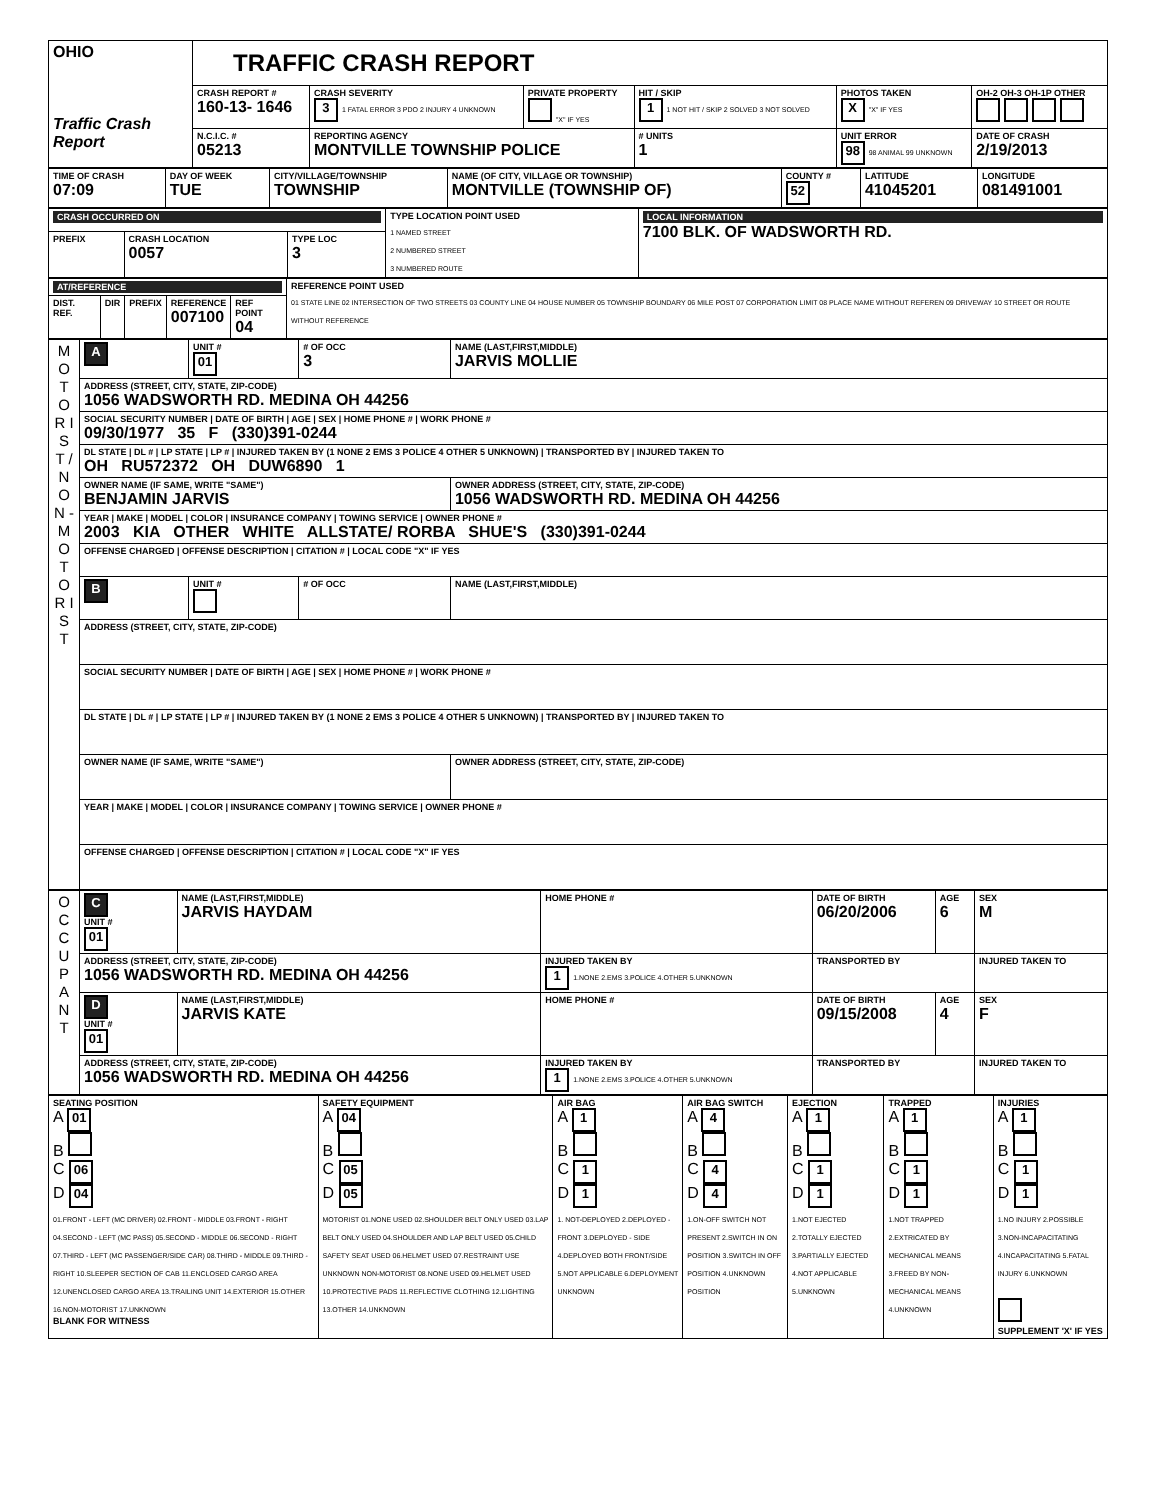| OHIO Traffic Crash Report | TRAFFIC CRASH REPORT | | | | | |
| | CRASH REPORT # 160-13- 1646 | CRASH SEVERITY 3 1 FATAL ERROR 3 PDO 2 INJURY 4 UNKNOWN | PRIVATE PROPERTY "X" IF YES | HIT / SKIP 1 1 NOT HIT / SKIP 2 SOLVED 3 NOT SOLVED | PHOTOS TAKEN X "X" IF YES | OH-2 OH-3 OH-1P OTHER |
| | N.C.I.C. # 05213 | REPORTING AGENCY MONTVILLE TOWNSHIP POLICE | | # UNITS 1 | UNIT ERROR 98 98 ANIMAL 99 UNKNOWN | DATE OF CRASH 2/19/2013 |
| TIME OF CRASH 07:09 | DAY OF WEEK TUE | CITY/VILLAGE/TOWNSHIP TOWNSHIP | NAME (OF CITY, VILLAGE OR TOWNSHIP) MONTVILLE (TOWNSHIP OF) | COUNTY # 52 | LATITUDE 41045201 | LONGITUDE 081491001 |
| CRASH OCCURRED ON | | | TYPE LOCATION POINT USED 1 NAMED STREET 2 NUMBERED STREET 3 NUMBERED ROUTE | LOCAL INFORMATION 7100 BLK. OF WADSWORTH RD. |
| PREFIX | CRASH LOCATION 0057 | TYPE LOC 3 | | |
| AT/REFERENCE | | | | | REFERENCE POINT USED 01 STATE LINE 02 INTERSECTION OF TWO STREETS 03 COUNTY LINE 04 HOUSE NUMBER 05 TOWNSHIP BOUNDARY 06 MILE POST 07 CORPORATION LIMIT 08 PLACE NAME WITHOUT REFEREN 09 DRIVEWAY 10 STREET OR ROUTE WITHOUT REFERENCE |
| DIST. REF. | DIR | PREFIX | REFERENCE 007100 | REF POINT 04 | |
| M O T O R I S T / N O N - M O T O R I S T | A | UNIT # 01 | # OF OCC 3 | NAME (LAST,FIRST,MIDDLE) JARVIS MOLLIE |
| | ADDRESS (STREET, CITY, STATE, ZIP-CODE) 1056 WADSWORTH RD. MEDINA OH 44256 | | | |
| | SOCIAL SECURITY NUMBER / DATE OF BIRTH / AGE / SEX / HOME PHONE # / WORK PHONE # 09/30/1977 35 F (330)391-0244 | | | |
| | DL STATE / DL # / LP STATE / LP # / INJURED TAKEN BY (1 NONE 2 EMS 3 POLICE 4 OTHER 5 UNKNOWN) / TRANSPORTED BY / INJURED TAKEN TO OH RU572372 OH DUW6890 1 | | | |
| | OWNER NAME (IF SAME, WRITE "SAME") BENJAMIN JARVIS | | | OWNER ADDRESS (STREET, CITY, STATE, ZIP-CODE) 1056 WADSWORTH RD. MEDINA OH 44256 |
| | YEAR / MAKE / MODEL / COLOR / INSURANCE COMPANY / TOWING SERVICE / OWNER PHONE # 2003 KIA OTHER WHITE ALLSTATE/ RORBA SHUE'S (330)391-0244 | | | |
| | OFFENSE CHARGED / OFFENSE DESCRIPTION / CITATION # / LOCAL CODE "X" IF YES | | | |
| | B | UNIT # | # OF OCC | NAME (LAST,FIRST,MIDDLE) |
| | ADDRESS (STREET, CITY, STATE, ZIP-CODE) | | | |
| | SOCIAL SECURITY NUMBER / DATE OF BIRTH / AGE / SEX / HOME PHONE # / WORK PHONE # | | | |
| | DL STATE / DL # / LP STATE / LP # / INJURED TAKEN BY (1 NONE 2 EMS 3 POLICE 4 OTHER 5 UNKNOWN) / TRANSPORTED BY / INJURED TAKEN TO | | | |
| | OWNER NAME (IF SAME, WRITE "SAME") | | | OWNER ADDRESS (STREET, CITY, STATE, ZIP-CODE) |
| | YEAR / MAKE / MODEL / COLOR / INSURANCE COMPANY / TOWING SERVICE / OWNER PHONE # | | | |
| | OFFENSE CHARGED / OFFENSE DESCRIPTION / CITATION # / LOCAL CODE "X" IF YES | | | |
| O C C U P A N T | C UNIT # 01 | NAME (LAST,FIRST,MIDDLE) JARVIS HAYDAM | HOME PHONE # | DATE OF BIRTH 06/20/2006 | AGE 6 | SEX M |
| | ADDRESS (STREET, CITY, STATE, ZIP-CODE) 1056 WADSWORTH RD. MEDINA OH 44256 | | INJURED TAKEN BY 1 1.NONE 2.EMS 3.POLICE 4.OTHER 5.UNKNOWN | TRANSPORTED BY | | INJURED TAKEN TO |
| | D UNIT # 01 | NAME (LAST,FIRST,MIDDLE) JARVIS KATE | HOME PHONE # | DATE OF BIRTH 09/15/2008 | AGE 4 | SEX F |
| | ADDRESS (STREET, CITY, STATE, ZIP-CODE) 1056 WADSWORTH RD. MEDINA OH 44256 | | INJURED TAKEN BY 1 1.NONE 2.EMS 3.POLICE 4.OTHER 5.UNKNOWN | TRANSPORTED BY | | INJURED TAKEN TO |
| SEATING POSITION A 01 B C 06 D 04 01.FRONT - LEFT (MC DRIVER) 02.FRONT - MIDDLE 03.FRONT - RIGHT 04.SECOND - LEFT (MC PASS) 05.SECOND - MIDDLE 06.SECOND - RIGHT 07.THIRD - LEFT (MC PASSENGER/SIDE CAR) 08.THIRD - MIDDLE 09.THIRD - RIGHT 10.SLEEPER SECTION OF CAB 11.ENCLOSED CARGO AREA 12.UNENCLOSED CARGO AREA 13.TRAILING UNIT 14.EXTERIOR 15.OTHER 16.NON-MOTORIST 17.UNKNOWN BLANK FOR WITNESS | SAFETY EQUIPMENT A 04 B C 05 D 05 MOTORIST 01.NONE USED 02.SHOULDER BELT ONLY USED 03.LAP BELT ONLY USED 04.SHOULDER AND LAP BELT USED 05.CHILD SAFETY SEAT USED 06.HELMET USED 07.RESTRAINT USE UNKNOWN NON-MOTORIST 08.NONE USED 09.HELMET USED 10.PROTECTIVE PADS 11.REFLECTIVE CLOTHING 12.LIGHTING 13.OTHER 14.UNKNOWN | AIR BAG A 1 B C 1 D 1 1. NOT-DEPLOYED 2.DEPLOYED - FRONT 3.DEPLOYED - SIDE 4.DEPLOYED BOTH FRONT/SIDE 5.NOT APPLICABLE 6.DEPLOYMENT UNKNOWN | AIR BAG SWITCH A 4 B C 4 D 4 1.ON-OFF SWITCH NOT PRESENT 2.SWITCH IN ON POSITION 3.SWITCH IN OFF POSITION 4.UNKNOWN POSITION | EJECTION A 1 B C 1 D 1 1.NOT EJECTED 2.TOTALLY EJECTED 3.PARTIALLY EJECTED 4.NOT APPLICABLE 5.UNKNOWN | TRAPPED A 1 B C 1 D 1 1.NOT TRAPPED 2.EXTRICATED BY MECHANICAL MEANS 3.FREED BY NON-MECHANICAL MEANS 4.UNKNOWN | INJURIES A 1 B C 1 D 1 1.NO INJURY 2.POSSIBLE 3.NON-INCAPACITATING 4.INCAPACITATING 5.FATAL INJURY 6.UNKNOWN SUPPLEMENT 'X' IF YES |